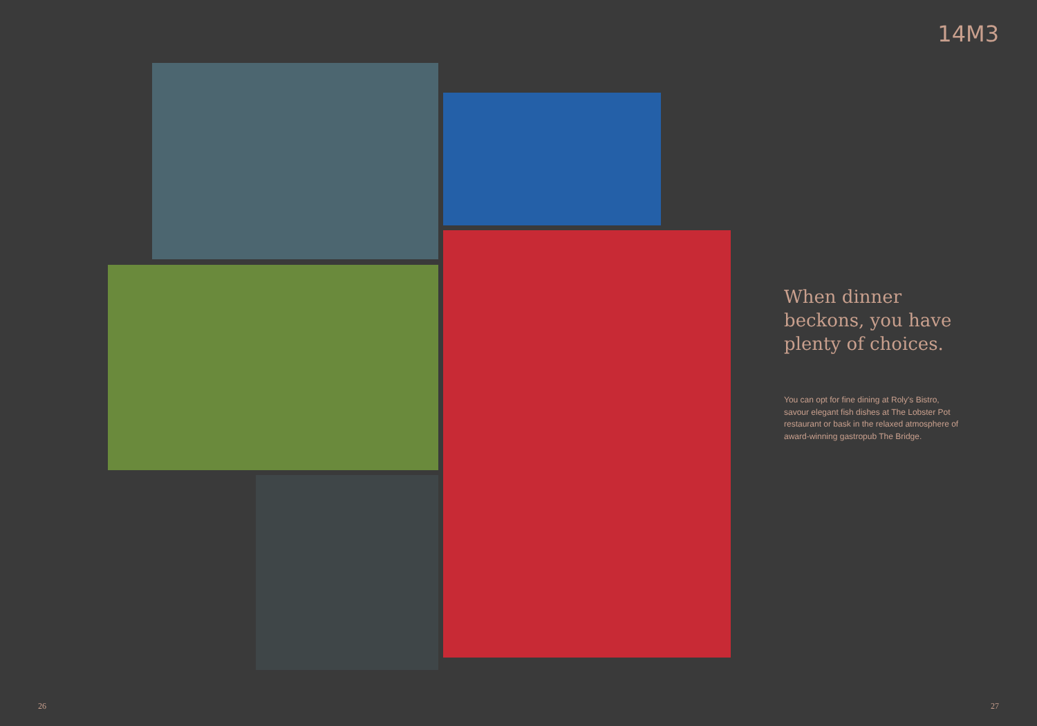14M3
When dinner beckons, you have plenty of choices.
You can opt for fine dining at Roly's Bistro, savour elegant fish dishes at The Lobster Pot restaurant or bask in the relaxed atmosphere of award-winning gastropub The Bridge.
26 27